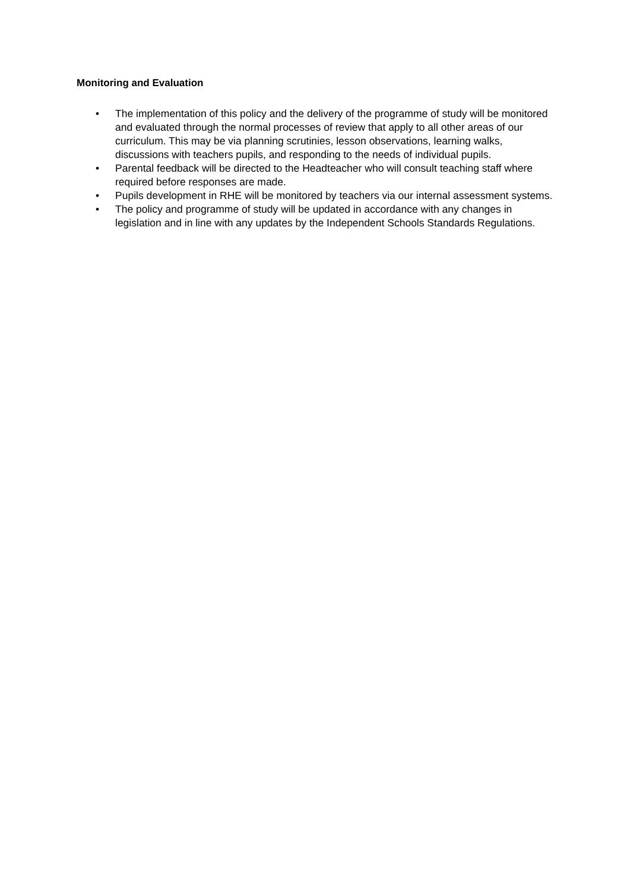Monitoring and Evaluation
• The implementation of this policy and the delivery of the programme of study will be monitored and evaluated through the normal processes of review that apply to all other areas of our curriculum. This may be via planning scrutinies, lesson observations, learning walks, discussions with teachers pupils, and responding to the needs of individual pupils.
• Parental feedback will be directed to the Headteacher who will consult teaching staff where required before responses are made.
• Pupils development in RHE will be monitored by teachers via our internal assessment systems.
• The policy and programme of study will be updated in accordance with any changes in legislation and in line with any updates by the Independent Schools Standards Regulations.